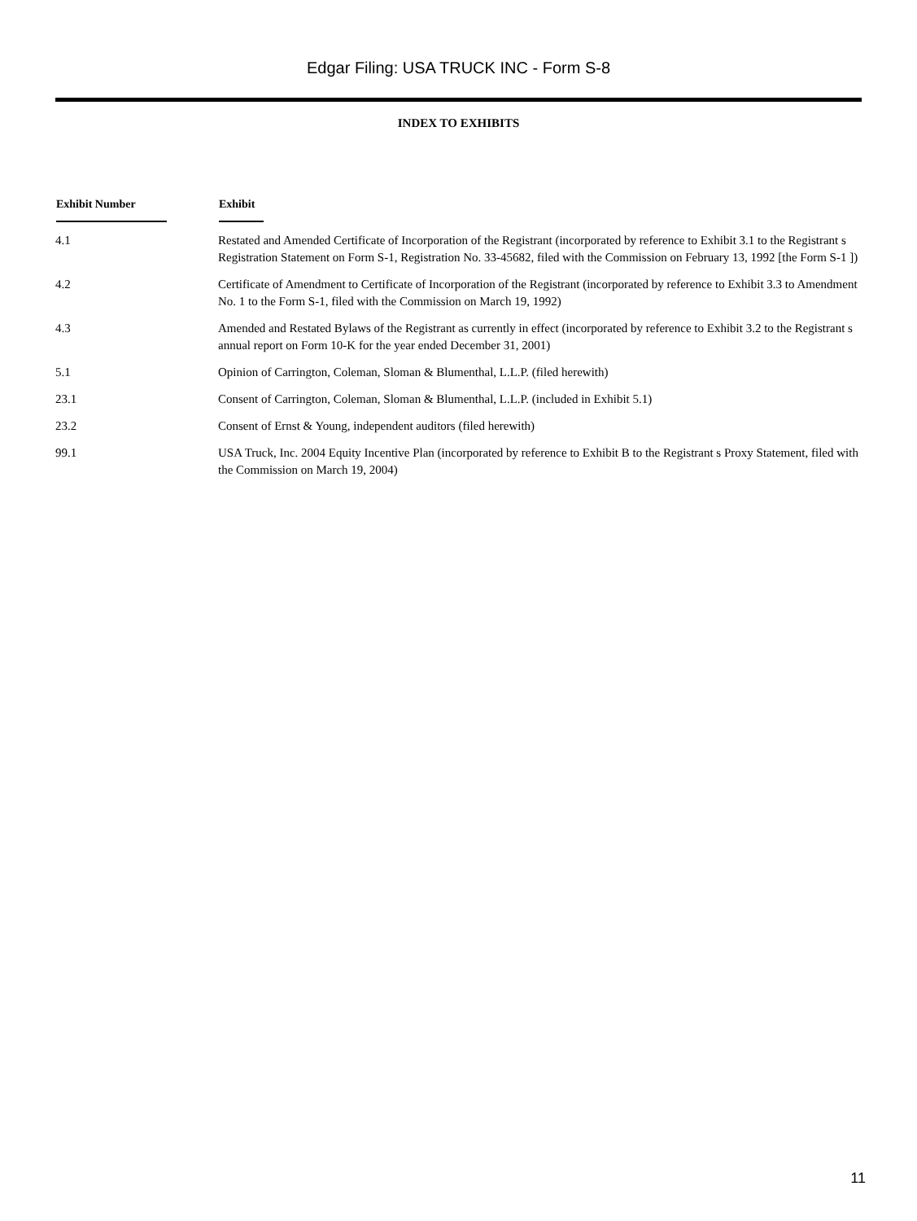Edgar Filing: USA TRUCK INC - Form S-8
INDEX TO EXHIBITS
| Exhibit Number | Exhibit |
| --- | --- |
| 4.1 | Restated and Amended Certificate of Incorporation of the Registrant (incorporated by reference to Exhibit 3.1 to the Registrant s Registration Statement on Form S-1, Registration No. 33-45682, filed with the Commission on February 13, 1992 [the Form S-1 ]) |
| 4.2 | Certificate of Amendment to Certificate of Incorporation of the Registrant (incorporated by reference to Exhibit 3.3 to Amendment No. 1 to the Form S-1, filed with the Commission on March 19, 1992) |
| 4.3 | Amended and Restated Bylaws of the Registrant as currently in effect (incorporated by reference to Exhibit 3.2 to the Registrant s annual report on Form 10-K for the year ended December 31, 2001) |
| 5.1 | Opinion of Carrington, Coleman, Sloman & Blumenthal, L.L.P. (filed herewith) |
| 23.1 | Consent of Carrington, Coleman, Sloman & Blumenthal, L.L.P. (included in Exhibit 5.1) |
| 23.2 | Consent of Ernst & Young, independent auditors (filed herewith) |
| 99.1 | USA Truck, Inc. 2004 Equity Incentive Plan (incorporated by reference to Exhibit B to the Registrant s Proxy Statement, filed with the Commission on March 19, 2004) |
11